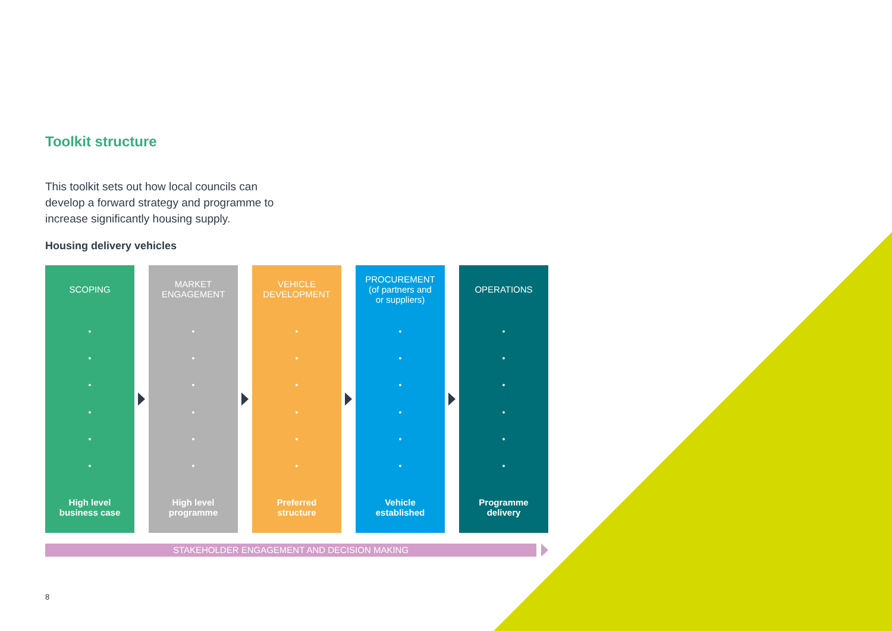Toolkit structure
This toolkit sets out how local councils can develop a forward strategy and programme to increase significantly housing supply.
Housing delivery vehicles
SCOPING
•
•
•
•
•
•
High level
business case
MARKET
ENGAGEMENT
•
•
•
•
•
•
High level
programme
VEHICLE
DEVELOPMENT
•
•
•
•
•
•
Preferred
structure
PROCUREMENT
(of partners and
or suppliers)
•
•
•
•
•
•
Vehicle
established
OPERATIONS
•
•
•
•
•
•
Programme
delivery
STAKEHOLDER ENGAGEMENT AND DECISION MAKING
8